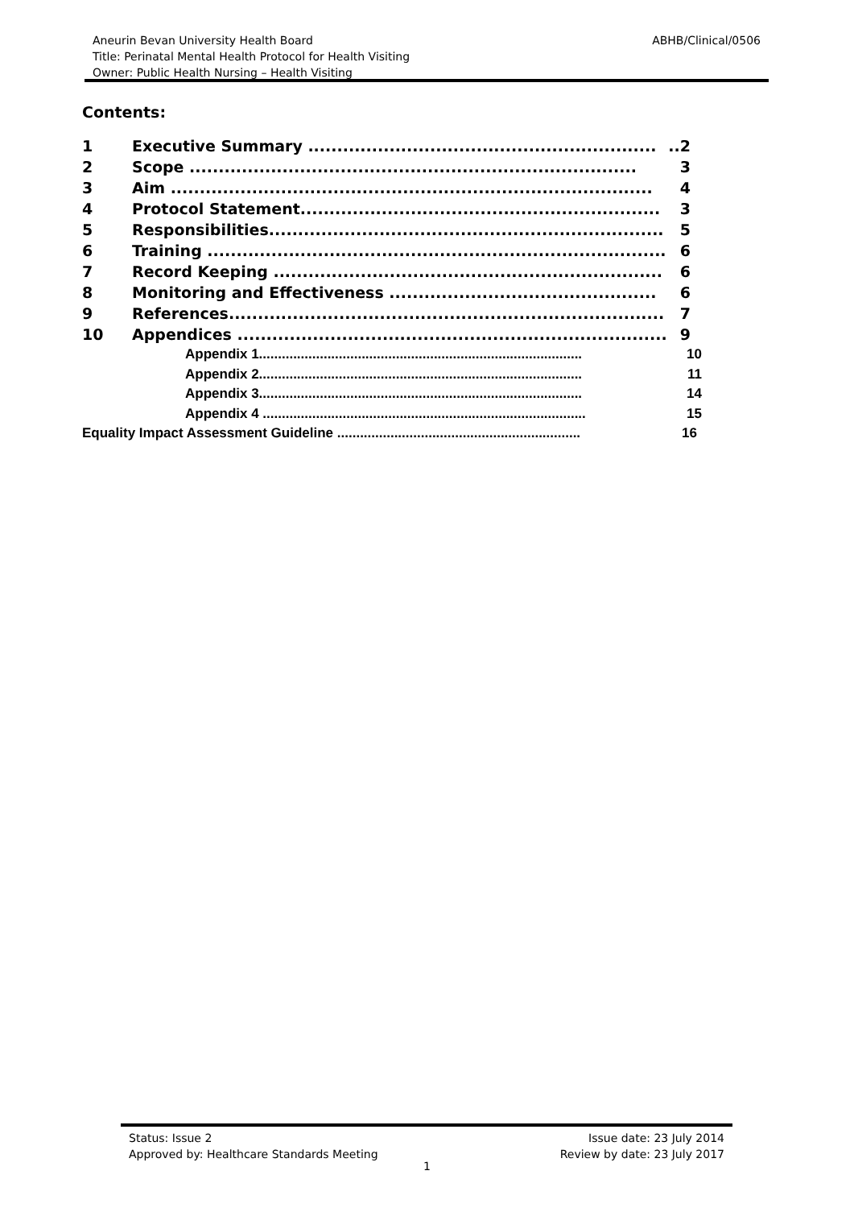ABHB/Clinical/0506 Aneurin Bevan University Health Board
Title: Perinatal Mental Health Protocol for Health Visiting
Owner: Public Health Nursing – Health Visiting
Contents:
1 Executive Summary ..............................................................2
2 Scope ............................................................................. 3
3 Aim ................................................................................... 4
4 Protocol Statement.............................................................. 3
5 Responsibilities.................................................................... 5
6 Training ............................................................................... 6
7 Record Keeping ................................................................... 6
8 Monitoring and Effectiveness .............................................. 6
9 References........................................................................... 7
10 Appendices .......................................................................... 9
Appendix 1..................................................................................... 10
Appendix 2..................................................................................... 11
Appendix 3..................................................................................... 14
Appendix 4 ..................................................................................... 15
Equality Impact Assessment Guideline ................................................................ 16
Status: Issue 2
Approved by: Healthcare Standards Meeting
Issue date: 23 July 2014
Review by date: 23 July 2017
1